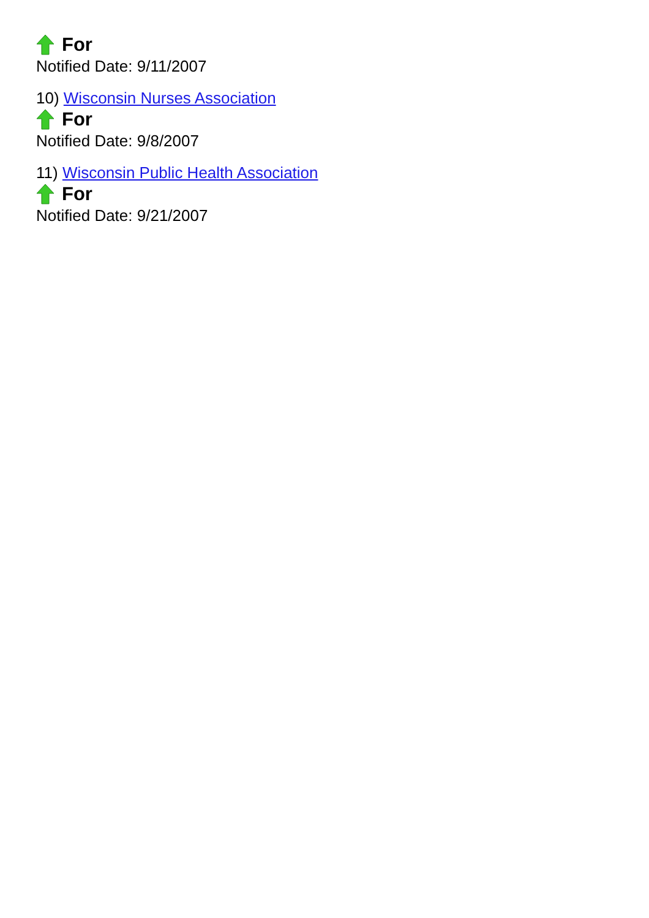For
Notified Date: 9/11/2007
10) Wisconsin Nurses Association
For
Notified Date: 9/8/2007
11) Wisconsin Public Health Association
For
Notified Date: 9/21/2007